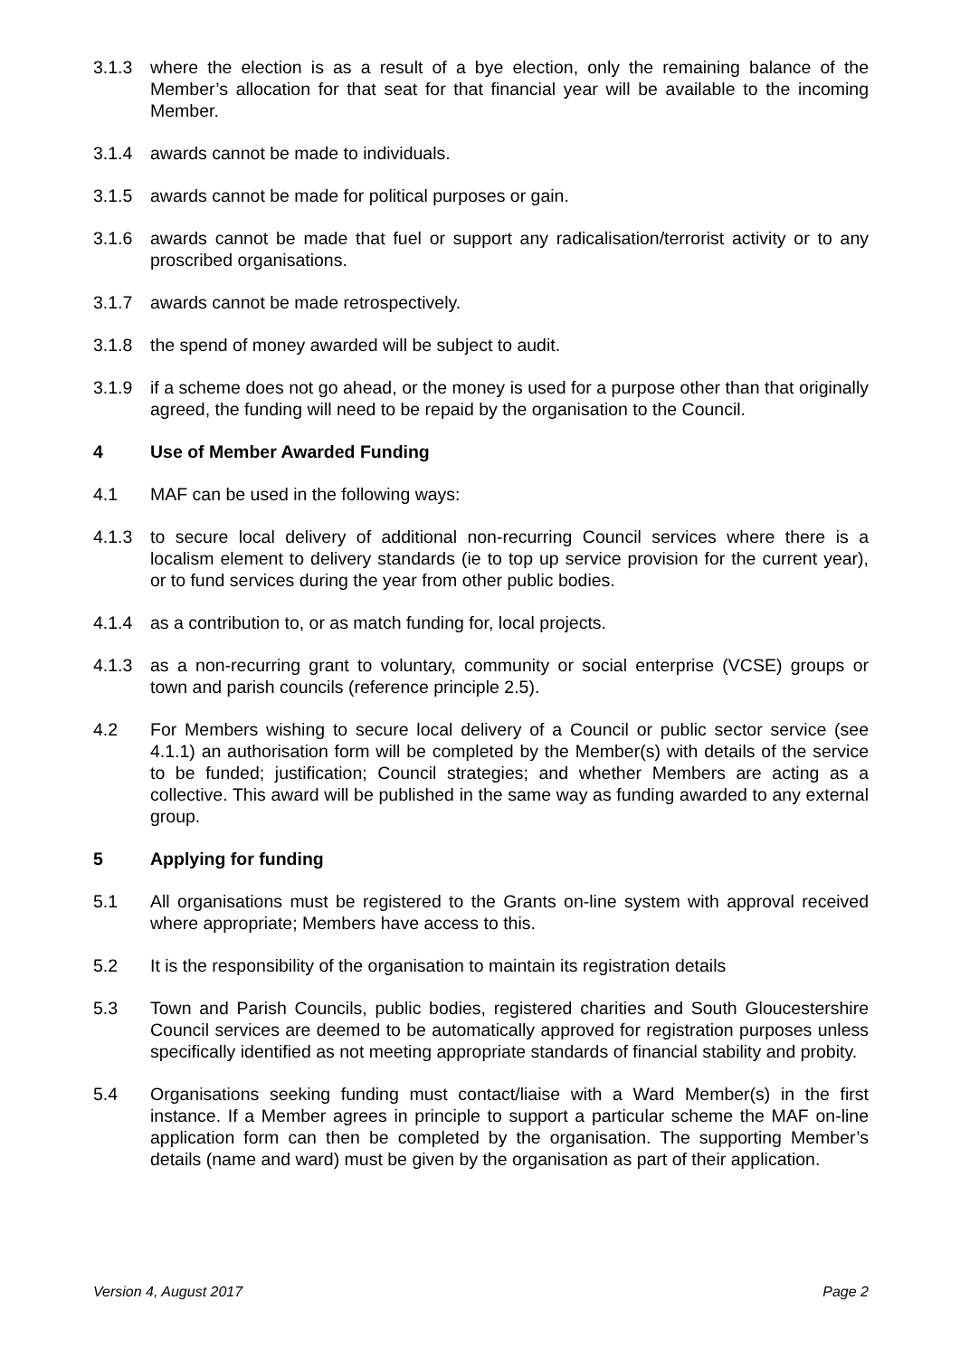3.1.3 where the election is as a result of a bye election, only the remaining balance of the Member’s allocation for that seat for that financial year will be available to the incoming Member.
3.1.4 awards cannot be made to individuals.
3.1.5 awards cannot be made for political purposes or gain.
3.1.6 awards cannot be made that fuel or support any radicalisation/terrorist activity or to any proscribed organisations.
3.1.7 awards cannot be made retrospectively.
3.1.8 the spend of money awarded will be subject to audit.
3.1.9 if a scheme does not go ahead, or the money is used for a purpose other than that originally agreed, the funding will need to be repaid by the organisation to the Council.
4 Use of Member Awarded Funding
4.1 MAF can be used in the following ways:
4.1.3 to secure local delivery of additional non-recurring Council services where there is a localism element to delivery standards (ie to top up service provision for the current year), or to fund services during the year from other public bodies.
4.1.4 as a contribution to, or as match funding for, local projects.
4.1.3 as a non-recurring grant to voluntary, community or social enterprise (VCSE) groups or town and parish councils (reference principle 2.5).
4.2 For Members wishing to secure local delivery of a Council or public sector service (see 4.1.1) an authorisation form will be completed by the Member(s) with details of the service to be funded; justification; Council strategies; and whether Members are acting as a collective. This award will be published in the same way as funding awarded to any external group.
5 Applying for funding
5.1 All organisations must be registered to the Grants on-line system with approval received where appropriate; Members have access to this.
5.2 It is the responsibility of the organisation to maintain its registration details
5.3 Town and Parish Councils, public bodies, registered charities and South Gloucestershire Council services are deemed to be automatically approved for registration purposes unless specifically identified as not meeting appropriate standards of financial stability and probity.
5.4 Organisations seeking funding must contact/liaise with a Ward Member(s) in the first instance. If a Member agrees in principle to support a particular scheme the MAF on-line application form can then be completed by the organisation. The supporting Member’s details (name and ward) must be given by the organisation as part of their application.
Version 4, August 2017 Page 2